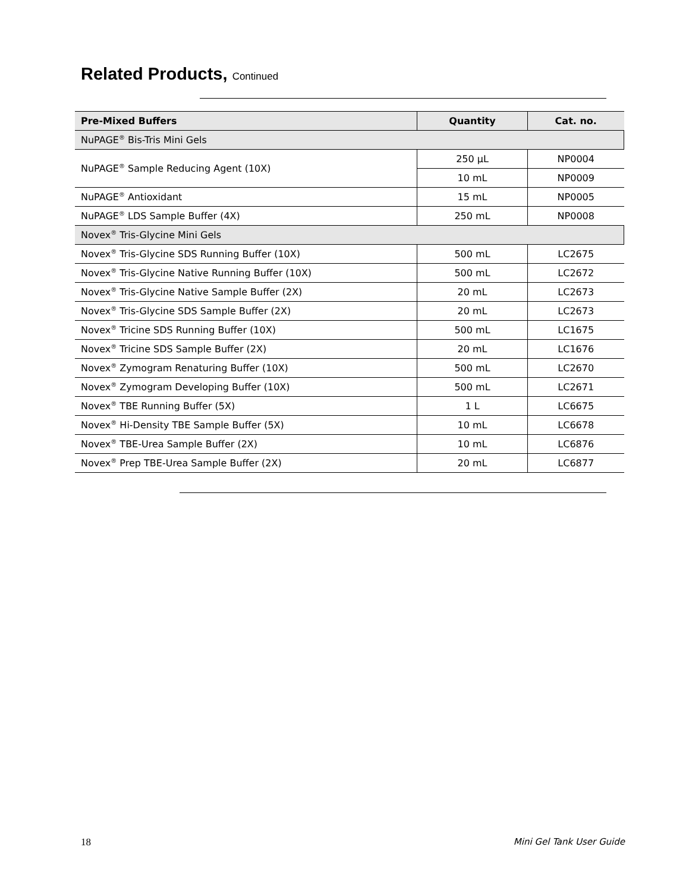Related Products, Continued
| Pre-Mixed Buffers | Quantity | Cat. no. |
| --- | --- | --- |
| NuPAGE<sup>®</sup> Bis-Tris Mini Gels | | |
| NuPAGE<sup>®</sup> Sample Reducing Agent (10X) | 250 µL | NP0004 |
| | 10 mL | NP0009 |
| NuPAGE<sup>®</sup> Antioxidant | 15 mL | NP0005 |
| NuPAGE<sup>®</sup> LDS Sample Buffer (4X) | 250 mL | NP0008 |
| Novex<sup>®</sup> Tris-Glycine Mini Gels | | |
| Novex<sup>®</sup> Tris-Glycine SDS Running Buffer (10X) | 500 mL | LC2675 |
| Novex<sup>®</sup> Tris-Glycine Native Running Buffer (10X) | 500 mL | LC2672 |
| Novex<sup>®</sup> Tris-Glycine Native Sample Buffer (2X) | 20 mL | LC2673 |
| Novex<sup>®</sup> Tris-Glycine SDS Sample Buffer (2X) | 20 mL | LC2673 |
| Novex<sup>®</sup> Tricine SDS Running Buffer (10X) | 500 mL | LC1675 |
| Novex<sup>®</sup> Tricine SDS Sample Buffer (2X) | 20 mL | LC1676 |
| Novex<sup>®</sup> Zymogram Renaturing Buffer (10X) | 500 mL | LC2670 |
| Novex<sup>®</sup> Zymogram Developing Buffer (10X) | 500 mL | LC2671 |
| Novex<sup>®</sup> TBE Running Buffer (5X) | 1 L | LC6675 |
| Novex<sup>®</sup> Hi-Density TBE Sample Buffer (5X) | 10 mL | LC6678 |
| Novex<sup>®</sup> TBE-Urea Sample Buffer (2X) | 10 mL | LC6876 |
| Novex<sup>®</sup> Prep TBE-Urea Sample Buffer (2X) | 20 mL | LC6877 |
18 Mini Gel Tank User Guide